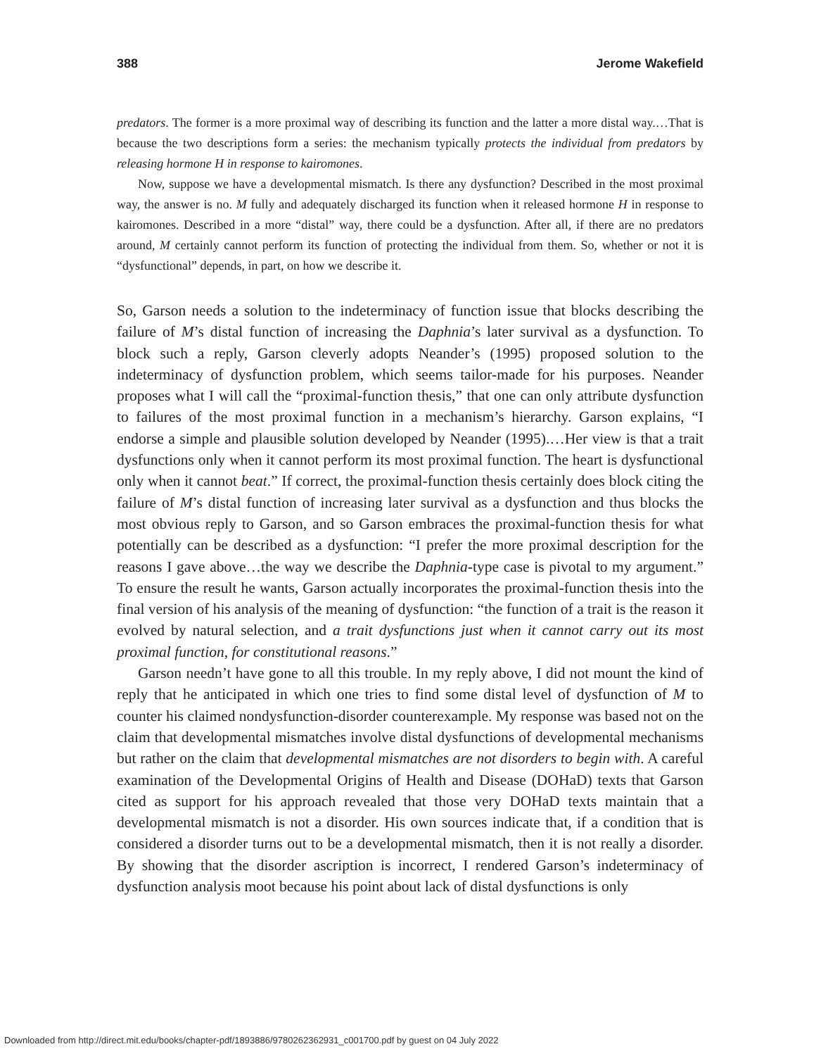388 Jerome Wakefield
predators. The former is a more proximal way of describing its function and the latter a more distal way.…That is because the two descriptions form a series: the mechanism typically protects the individual from predators by releasing hormone H in response to kairomones.
Now, suppose we have a developmental mismatch. Is there any dysfunction? Described in the most proximal way, the answer is no. M fully and adequately discharged its function when it released hormone H in response to kairomones. Described in a more “distal” way, there could be a dysfunction. After all, if there are no predators around, M certainly cannot perform its function of protecting the individual from them. So, whether or not it is “dysfunctional” depends, in part, on how we describe it.
So, Garson needs a solution to the indeterminacy of function issue that blocks describing the failure of M’s distal function of increasing the Daphnia’s later survival as a dysfunction. To block such a reply, Garson cleverly adopts Neander’s (1995) proposed solution to the indeterminacy of dysfunction problem, which seems tailor-made for his purposes. Neander proposes what I will call the “proximal-function thesis,” that one can only attribute dysfunction to failures of the most proximal function in a mechanism’s hierarchy. Garson explains, “I endorse a simple and plausible solution developed by Neander (1995).…Her view is that a trait dysfunctions only when it cannot perform its most proximal function. The heart is dysfunctional only when it cannot beat.” If correct, the proximal-function thesis certainly does block citing the failure of M’s distal function of increasing later survival as a dysfunction and thus blocks the most obvious reply to Garson, and so Garson embraces the proximal-function thesis for what potentially can be described as a dysfunction: “I prefer the more proximal description for the reasons I gave above…the way we describe the Daphnia-type case is pivotal to my argument.” To ensure the result he wants, Garson actually incorporates the proximal-function thesis into the final version of his analysis of the meaning of dysfunction: “the function of a trait is the reason it evolved by natural selection, and a trait dysfunctions just when it cannot carry out its most proximal function, for constitutional reasons.”
Garson needn’t have gone to all this trouble. In my reply above, I did not mount the kind of reply that he anticipated in which one tries to find some distal level of dysfunction of M to counter his claimed nondysfunction-disorder counterexample. My response was based not on the claim that developmental mismatches involve distal dysfunctions of developmental mechanisms but rather on the claim that developmental mismatches are not disorders to begin with. A careful examination of the Developmental Origins of Health and Disease (DOHaD) texts that Garson cited as support for his approach revealed that those very DOHaD texts maintain that a developmental mismatch is not a disorder. His own sources indicate that, if a condition that is considered a disorder turns out to be a developmental mismatch, then it is not really a disorder. By showing that the disorder ascription is incorrect, I rendered Garson’s indeterminacy of dysfunction analysis moot because his point about lack of distal dysfunctions is only
Downloaded from http://direct.mit.edu/books/chapter-pdf/1893886/9780262362931_c001700.pdf by guest on 04 July 2022